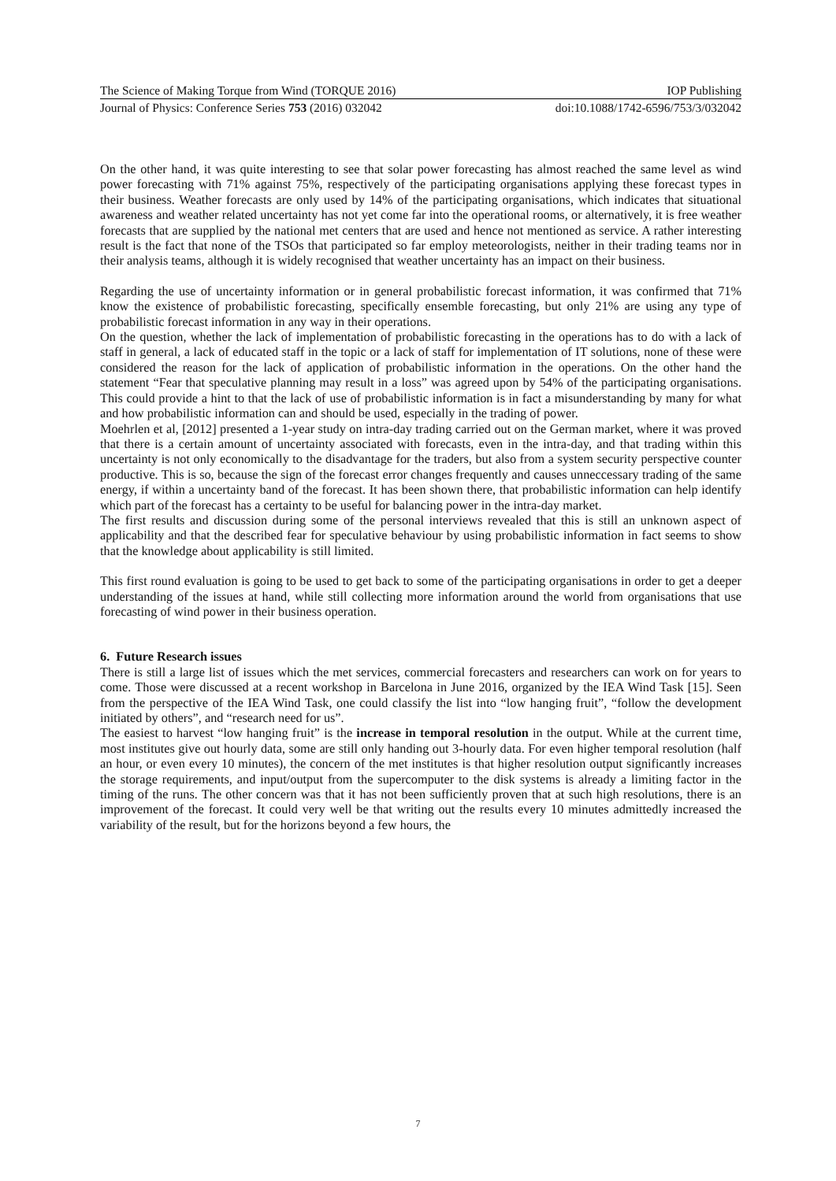The Science of Making Torque from Wind (TORQUE 2016) IOP Publishing
Journal of Physics: Conference Series 753 (2016) 032042 doi:10.1088/1742-6596/753/3/032042
On the other hand, it was quite interesting to see that solar power forecasting has almost reached the same level as wind power forecasting with 71% against 75%, respectively of the participating organisations applying these forecast types in their business. Weather forecasts are only used by 14% of the participating organisations, which indicates that situational awareness and weather related uncertainty has not yet come far into the operational rooms, or alternatively, it is free weather forecasts that are supplied by the national met centers that are used and hence not mentioned as service. A rather interesting result is the fact that none of the TSOs that participated so far employ meteorologists, neither in their trading teams nor in their analysis teams, although it is widely recognised that weather uncertainty has an impact on their business.
Regarding the use of uncertainty information or in general probabilistic forecast information, it was confirmed that 71% know the existence of probabilistic forecasting, specifically ensemble forecasting, but only 21% are using any type of probabilistic forecast information in any way in their operations.
On the question, whether the lack of implementation of probabilistic forecasting in the operations has to do with a lack of staff in general, a lack of educated staff in the topic or a lack of staff for implementation of IT solutions, none of these were considered the reason for the lack of application of probabilistic information in the operations. On the other hand the statement “Fear that speculative planning may result in a loss” was agreed upon by 54% of the participating organisations. This could provide a hint to that the lack of use of probabilistic information is in fact a misunderstanding by many for what and how probabilistic information can and should be used, especially in the trading of power.
Moehrlen et al, [2012] presented a 1-year study on intra-day trading carried out on the German market, where it was proved that there is a certain amount of uncertainty associated with forecasts, even in the intra-day, and that trading within this uncertainty is not only economically to the disadvantage for the traders, but also from a system security perspective counter productive. This is so, because the sign of the forecast error changes frequently and causes unneccessary trading of the same energy, if within a uncertainty band of the forecast. It has been shown there, that probabilistic information can help identify which part of the forecast has a certainty to be useful for balancing power in the intra-day market.
The first results and discussion during some of the personal interviews revealed that this is still an unknown aspect of applicability and that the described fear for speculative behaviour by using probabilistic information in fact seems to show that the knowledge about applicability is still limited.
This first round evaluation is going to be used to get back to some of the participating organisations in order to get a deeper understanding of the issues at hand, while still collecting more information around the world from organisations that use forecasting of wind power in their business operation.
6. Future Research issues
There is still a large list of issues which the met services, commercial forecasters and researchers can work on for years to come. Those were discussed at a recent workshop in Barcelona in June 2016, organized by the IEA Wind Task [15]. Seen from the perspective of the IEA Wind Task, one could classify the list into “low hanging fruit”, “follow the development initiated by others”, and “research need for us”.
The easiest to harvest “low hanging fruit” is the increase in temporal resolution in the output. While at the current time, most institutes give out hourly data, some are still only handing out 3-hourly data. For even higher temporal resolution (half an hour, or even every 10 minutes), the concern of the met institutes is that higher resolution output significantly increases the storage requirements, and input/output from the supercomputer to the disk systems is already a limiting factor in the timing of the runs. The other concern was that it has not been sufficiently proven that at such high resolutions, there is an improvement of the forecast. It could very well be that writing out the results every 10 minutes admittedly increased the variability of the result, but for the horizons beyond a few hours, the
7